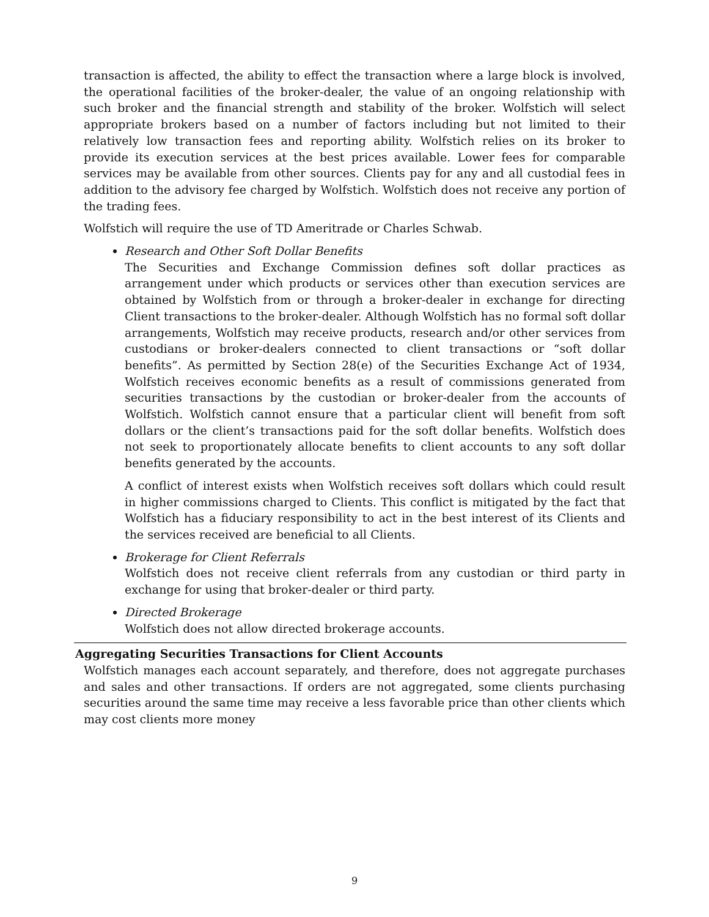transaction is affected, the ability to effect the transaction where a large block is involved, the operational facilities of the broker-dealer, the value of an ongoing relationship with such broker and the financial strength and stability of the broker. Wolfstich will select appropriate brokers based on a number of factors including but not limited to their relatively low transaction fees and reporting ability. Wolfstich relies on its broker to provide its execution services at the best prices available. Lower fees for comparable services may be available from other sources. Clients pay for any and all custodial fees in addition to the advisory fee charged by Wolfstich. Wolfstich does not receive any portion of the trading fees.
Wolfstich will require the use of TD Ameritrade or Charles Schwab.
Research and Other Soft Dollar Benefits
The Securities and Exchange Commission defines soft dollar practices as arrangement under which products or services other than execution services are obtained by Wolfstich from or through a broker-dealer in exchange for directing Client transactions to the broker-dealer. Although Wolfstich has no formal soft dollar arrangements, Wolfstich may receive products, research and/or other services from custodians or broker-dealers connected to client transactions or “soft dollar benefits”. As permitted by Section 28(e) of the Securities Exchange Act of 1934, Wolfstich receives economic benefits as a result of commissions generated from securities transactions by the custodian or broker-dealer from the accounts of Wolfstich. Wolfstich cannot ensure that a particular client will benefit from soft dollars or the client’s transactions paid for the soft dollar benefits. Wolfstich does not seek to proportionately allocate benefits to client accounts to any soft dollar benefits generated by the accounts.
A conflict of interest exists when Wolfstich receives soft dollars which could result in higher commissions charged to Clients. This conflict is mitigated by the fact that Wolfstich has a fiduciary responsibility to act in the best interest of its Clients and the services received are beneficial to all Clients.
Brokerage for Client Referrals
Wolfstich does not receive client referrals from any custodian or third party in exchange for using that broker-dealer or third party.
Directed Brokerage
Wolfstich does not allow directed brokerage accounts.
Aggregating Securities Transactions for Client Accounts
Wolfstich manages each account separately, and therefore, does not aggregate purchases and sales and other transactions. If orders are not aggregated, some clients purchasing securities around the same time may receive a less favorable price than other clients which may cost clients more money
9